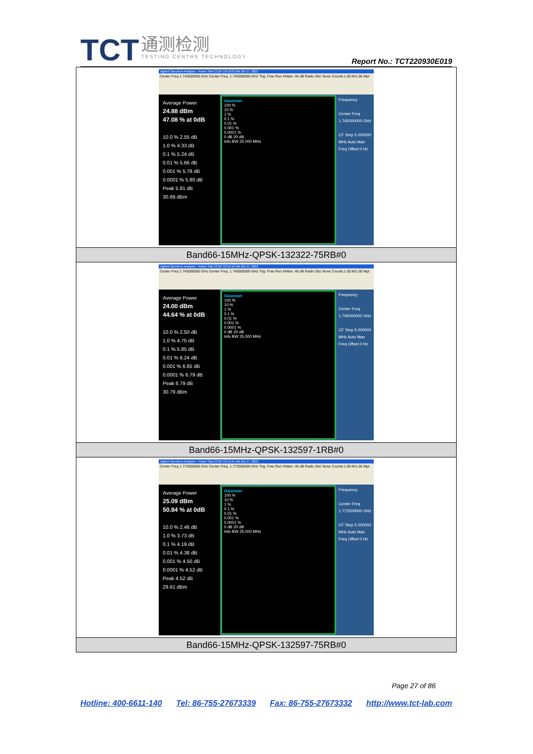TCT 通测检测 TESTING CENTRE TECHNOLOGY
Report No.: TCT220930E019
| Agilent Spectrum Analyzer - Power Stat CCDF 10:13:53 AM Oct 17, 2022 Center Freq 1.745000000 GHz Center Freq: 1.745000000 GHz Trig: Free Run #Atten: 46 dB Radio Std: None Counts:1.00 M/1.00 Mpt Average Power 24.88 dBm 47.08 % at 0dB 10.0 % 2.55 dB 1.0 % 4.33 dB 0.1 % 5.24 dB 0.01 % 5.66 dB 0.001 % 5.78 dB 0.0001 % 5.80 dB Peak 5.81 dB 30.69 dBm Gaussian 100 % 10 % 1 % 0.1 % 0.01 % 0.001 % 0.0001 % 0 dB 20 dB Info BW 25.000 MHz Frequency Center Freq 1.745000000 GHz CF Step 5.000000 MHz Auto Man Freq Offset 0 Hz |
| Band66-15MHz-QPSK-132322-75RB#0 |
| Agilent Spectrum Analyzer - Power Stat CCDF 10:14:16 AM Oct 17, 2022 Center Freq 1.745000000 GHz Center Freq: 1.745000000 GHz Trig: Free Run #Atten: 46 dB Radio Std: None Counts:1.00 M/1.00 Mpt Average Power 24.00 dBm 44.64 % at 0dB 10.0 % 2.50 dB 1.0 % 4.75 dB 0.1 % 5.85 dB 0.01 % 6.24 dB 0.001 % 6.65 dB 0.0001 % 6.79 dB Peak 6.79 dB 30.79 dBm Gaussian 100 % 10 % 1 % 0.1 % 0.01 % 0.001 % 0.0001 % 0 dB 20 dB Info BW 25.000 MHz Frequency Center Freq 1.745000000 GHz CF Step 5.000000 MHz Auto Man Freq Offset 0 Hz |
| Band66-15MHz-QPSK-132597-1RB#0 |
| Agilent Spectrum Analyzer - Power Stat CCDF 10:14:41 AM Oct 17, 2022 Center Freq 1.772500000 GHz Center Freq: 1.772500000 GHz Trig: Free Run #Atten: 46 dB Radio Std: None Counts:1.00 M/1.00 Mpt Average Power 25.09 dBm 50.84 % at 0dB 10.0 % 2.46 dB 1.0 % 3.73 dB 0.1 % 4.19 dB 0.01 % 4.38 dB 0.001 % 4.50 dB 0.0001 % 4.52 dB Peak 4.52 dB 29.61 dBm Gaussian 100 % 10 % 1 % 0.1 % 0.01 % 0.001 % 0.0001 % 0 dB 20 dB Info BW 25.000 MHz Frequency Center Freq 1.772500000 GHz CF Step 5.000000 MHz Auto Man Freq Offset 0 Hz |
| Band66-15MHz-QPSK-132597-75RB#0 |
Page 27 of 86
Hotline: 400-6611-140 Tel: 86-755-27673339 Fax: 86-755-27673332 http://www.tct-lab.com